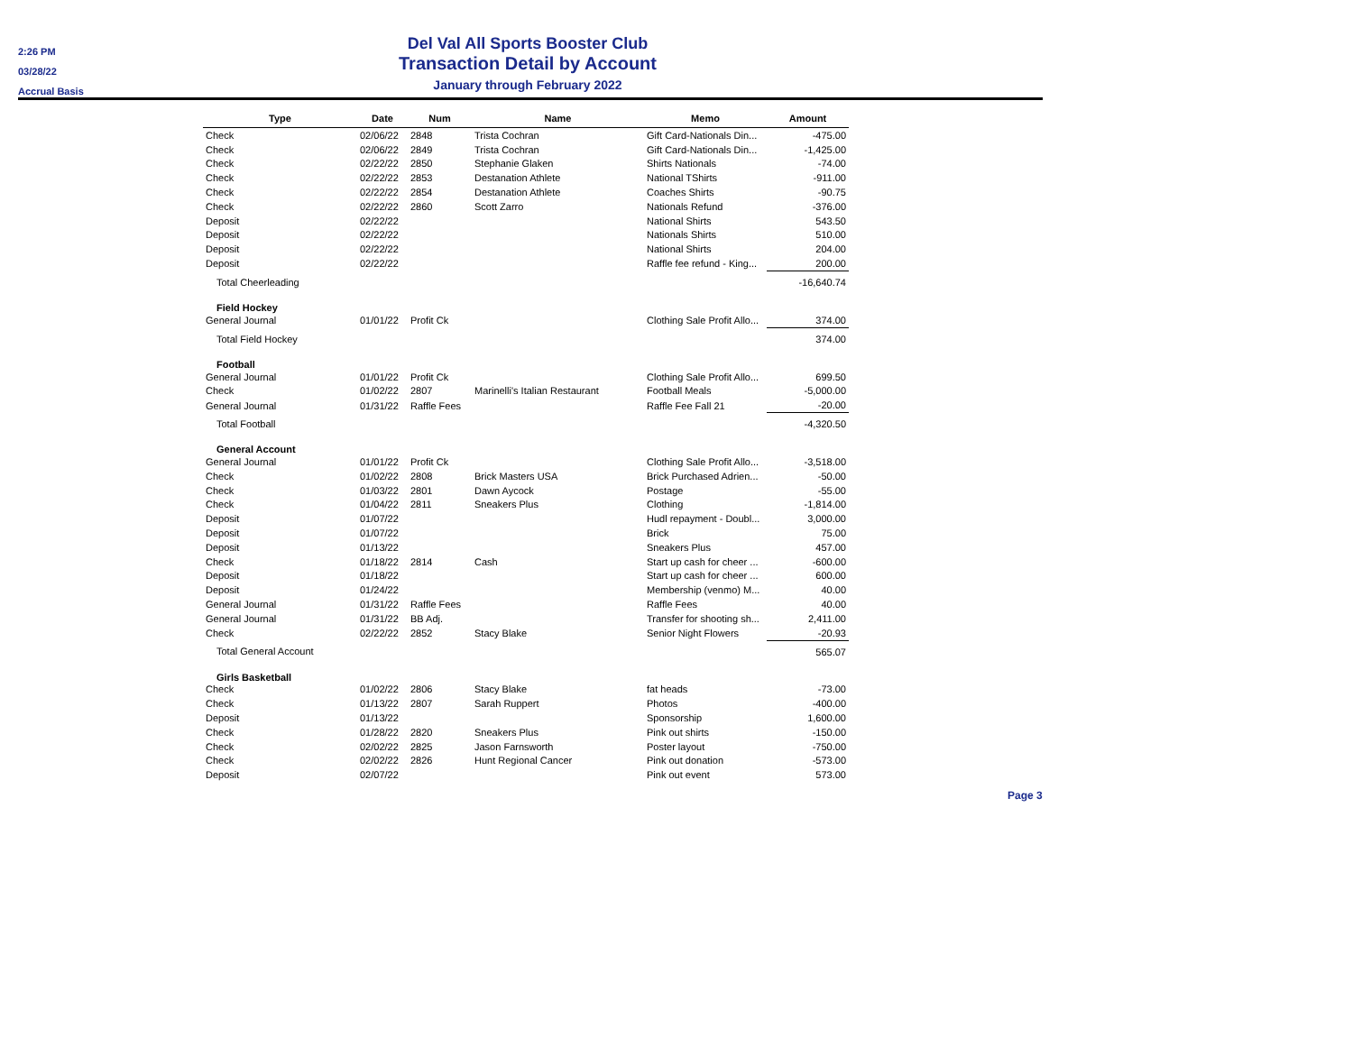2:26 PM
03/28/22
Accrual Basis
Del Val All Sports Booster Club
Transaction Detail by Account
January through February 2022
| Type | Date | Num | Name | Memo | Amount |
| --- | --- | --- | --- | --- | --- |
| Check | 02/06/22 | 2848 | Trista Cochran | Gift Card-Nationals Din... | -475.00 |
| Check | 02/06/22 | 2849 | Trista Cochran | Gift Card-Nationals Din... | -1,425.00 |
| Check | 02/22/22 | 2850 | Stephanie Glaken | Shirts Nationals | -74.00 |
| Check | 02/22/22 | 2853 | Destanation Athlete | National TShirts | -911.00 |
| Check | 02/22/22 | 2854 | Destanation Athlete | Coaches Shirts | -90.75 |
| Check | 02/22/22 | 2860 | Scott Zarro | Nationals Refund | -376.00 |
| Deposit | 02/22/22 | | | National Shirts | 543.50 |
| Deposit | 02/22/22 | | | Nationals Shirts | 510.00 |
| Deposit | 02/22/22 | | | National Shirts | 204.00 |
| Deposit | 02/22/22 | | | Raffle fee refund - King... | 200.00 |
| Total Cheerleading | | | | | -16,640.74 |
| Field Hockey | | | | | |
| General Journal | 01/01/22 | Profit Ck | | Clothing Sale Profit Allo... | 374.00 |
| Total Field Hockey | | | | | 374.00 |
| Football | | | | | |
| General Journal | 01/01/22 | Profit Ck | | Clothing Sale Profit Allo... | 699.50 |
| Check | 01/02/22 | 2807 | Marinelli's Italian Restaurant | Football Meals | -5,000.00 |
| General Journal | 01/31/22 | Raffle Fees | | Raffle Fee Fall 21 | -20.00 |
| Total Football | | | | | -4,320.50 |
| General Account | | | | | |
| General Journal | 01/01/22 | Profit Ck | | Clothing Sale Profit Allo... | -3,518.00 |
| Check | 01/02/22 | 2808 | Brick Masters USA | Brick Purchased Adrien... | -50.00 |
| Check | 01/03/22 | 2801 | Dawn Aycock | Postage | -55.00 |
| Check | 01/04/22 | 2811 | Sneakers Plus | Clothing | -1,814.00 |
| Deposit | 01/07/22 | | | Hudl repayment - Doubl... | 3,000.00 |
| Deposit | 01/07/22 | | | Brick | 75.00 |
| Deposit | 01/13/22 | | | Sneakers Plus | 457.00 |
| Check | 01/18/22 | 2814 | Cash | Start up cash for cheer ... | -600.00 |
| Deposit | 01/18/22 | | | Start up cash for cheer ... | 600.00 |
| Deposit | 01/24/22 | | | Membership (venmo) M... | 40.00 |
| General Journal | 01/31/22 | Raffle Fees | | Raffle Fees | 40.00 |
| General Journal | 01/31/22 | BB Adj. | | Transfer for shooting sh... | 2,411.00 |
| Check | 02/22/22 | 2852 | Stacy Blake | Senior Night Flowers | -20.93 |
| Total General Account | | | | | 565.07 |
| Girls Basketball | | | | | |
| Check | 01/02/22 | 2806 | Stacy Blake | fat heads | -73.00 |
| Check | 01/13/22 | 2807 | Sarah Ruppert | Photos | -400.00 |
| Deposit | 01/13/22 | | | Sponsorship | 1,600.00 |
| Check | 01/28/22 | 2820 | Sneakers Plus | Pink out shirts | -150.00 |
| Check | 02/02/22 | 2825 | Jason Farnsworth | Poster layout | -750.00 |
| Check | 02/02/22 | 2826 | Hunt Regional Cancer | Pink out donation | -573.00 |
| Deposit | 02/07/22 | | | Pink out event | 573.00 |
Page 3